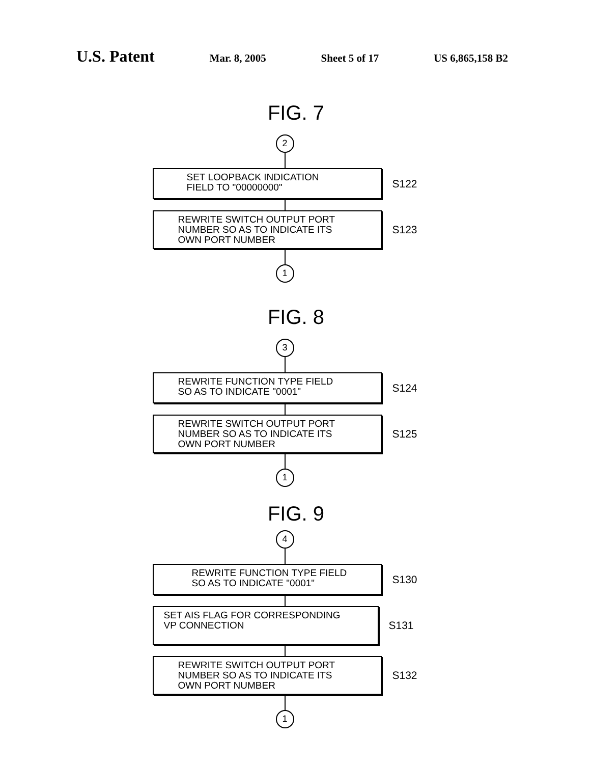U.S. Patent Mar. 8, 2005 Sheet 5 of 17 US 6,865,158 B2
FIG. 7
2
SET LOOPBACK INDICATION
FIELD TO "00000000"
S122
REWRITE SWITCH OUTPUT PORT
NUMBER SO AS TO INDICATE ITS
OWN PORT NUMBER
S123
1
FIG. 8
3
REWRITE FUNCTION TYPE FIELD
SO AS TO INDICATE "0001"
S124
REWRITE SWITCH OUTPUT PORT
NUMBER SO AS TO INDICATE ITS
OWN PORT NUMBER
S125
1
FIG. 9
4
REWRITE FUNCTION TYPE FIELD
SO AS TO INDICATE "0001"
S130
SET AIS FLAG FOR CORRESPONDING
VP CONNECTION
S131
REWRITE SWITCH OUTPUT PORT
NUMBER SO AS TO INDICATE ITS
OWN PORT NUMBER
S132
1